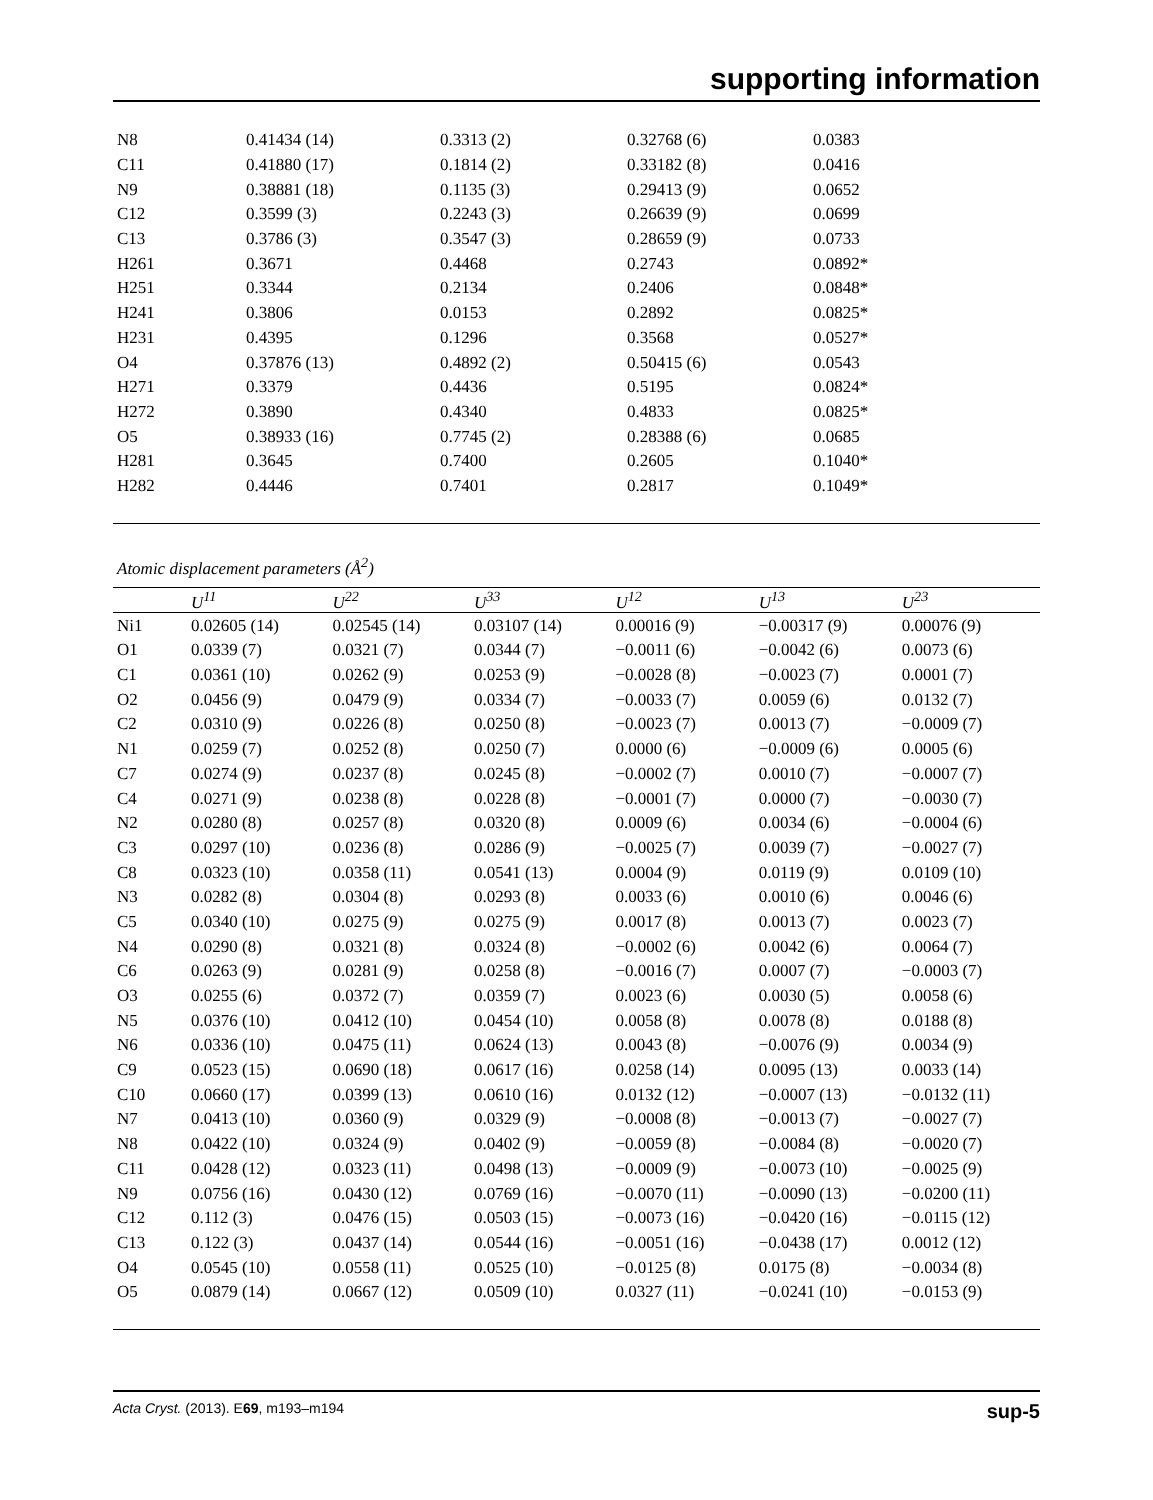supporting information
| N8 | 0.41434 (14) | 0.3313 (2) | 0.32768 (6) | 0.0383 |
| C11 | 0.41880 (17) | 0.1814 (2) | 0.33182 (8) | 0.0416 |
| N9 | 0.38881 (18) | 0.1135 (3) | 0.29413 (9) | 0.0652 |
| C12 | 0.3599 (3) | 0.2243 (3) | 0.26639 (9) | 0.0699 |
| C13 | 0.3786 (3) | 0.3547 (3) | 0.28659 (9) | 0.0733 |
| H261 | 0.3671 | 0.4468 | 0.2743 | 0.0892* |
| H251 | 0.3344 | 0.2134 | 0.2406 | 0.0848* |
| H241 | 0.3806 | 0.0153 | 0.2892 | 0.0825* |
| H231 | 0.4395 | 0.1296 | 0.3568 | 0.0527* |
| O4 | 0.37876 (13) | 0.4892 (2) | 0.50415 (6) | 0.0543 |
| H271 | 0.3379 | 0.4436 | 0.5195 | 0.0824* |
| H272 | 0.3890 | 0.4340 | 0.4833 | 0.0825* |
| O5 | 0.38933 (16) | 0.7745 (2) | 0.28388 (6) | 0.0685 |
| H281 | 0.3645 | 0.7400 | 0.2605 | 0.1040* |
| H282 | 0.4446 | 0.7401 | 0.2817 | 0.1049* |
Atomic displacement parameters (Å<sup>2</sup>)
| | U<sup>11</sup> | U<sup>22</sup> | U<sup>33</sup> | U<sup>12</sup> | U<sup>13</sup> | U<sup>23</sup> |
| --- | --- | --- | --- | --- | --- | --- |
| Ni1 | 0.02605 (14) | 0.02545 (14) | 0.03107 (14) | 0.00016 (9) | −0.00317 (9) | 0.00076 (9) |
| O1 | 0.0339 (7) | 0.0321 (7) | 0.0344 (7) | −0.0011 (6) | −0.0042 (6) | 0.0073 (6) |
| C1 | 0.0361 (10) | 0.0262 (9) | 0.0253 (9) | −0.0028 (8) | −0.0023 (7) | 0.0001 (7) |
| O2 | 0.0456 (9) | 0.0479 (9) | 0.0334 (7) | −0.0033 (7) | 0.0059 (6) | 0.0132 (7) |
| C2 | 0.0310 (9) | 0.0226 (8) | 0.0250 (8) | −0.0023 (7) | 0.0013 (7) | −0.0009 (7) |
| N1 | 0.0259 (7) | 0.0252 (8) | 0.0250 (7) | 0.0000 (6) | −0.0009 (6) | 0.0005 (6) |
| C7 | 0.0274 (9) | 0.0237 (8) | 0.0245 (8) | −0.0002 (7) | 0.0010 (7) | −0.0007 (7) |
| C4 | 0.0271 (9) | 0.0238 (8) | 0.0228 (8) | −0.0001 (7) | 0.0000 (7) | −0.0030 (7) |
| N2 | 0.0280 (8) | 0.0257 (8) | 0.0320 (8) | 0.0009 (6) | 0.0034 (6) | −0.0004 (6) |
| C3 | 0.0297 (10) | 0.0236 (8) | 0.0286 (9) | −0.0025 (7) | 0.0039 (7) | −0.0027 (7) |
| C8 | 0.0323 (10) | 0.0358 (11) | 0.0541 (13) | 0.0004 (9) | 0.0119 (9) | 0.0109 (10) |
| N3 | 0.0282 (8) | 0.0304 (8) | 0.0293 (8) | 0.0033 (6) | 0.0010 (6) | 0.0046 (6) |
| C5 | 0.0340 (10) | 0.0275 (9) | 0.0275 (9) | 0.0017 (8) | 0.0013 (7) | 0.0023 (7) |
| N4 | 0.0290 (8) | 0.0321 (8) | 0.0324 (8) | −0.0002 (6) | 0.0042 (6) | 0.0064 (7) |
| C6 | 0.0263 (9) | 0.0281 (9) | 0.0258 (8) | −0.0016 (7) | 0.0007 (7) | −0.0003 (7) |
| O3 | 0.0255 (6) | 0.0372 (7) | 0.0359 (7) | 0.0023 (6) | 0.0030 (5) | 0.0058 (6) |
| N5 | 0.0376 (10) | 0.0412 (10) | 0.0454 (10) | 0.0058 (8) | 0.0078 (8) | 0.0188 (8) |
| N6 | 0.0336 (10) | 0.0475 (11) | 0.0624 (13) | 0.0043 (8) | −0.0076 (9) | 0.0034 (9) |
| C9 | 0.0523 (15) | 0.0690 (18) | 0.0617 (16) | 0.0258 (14) | 0.0095 (13) | 0.0033 (14) |
| C10 | 0.0660 (17) | 0.0399 (13) | 0.0610 (16) | 0.0132 (12) | −0.0007 (13) | −0.0132 (11) |
| N7 | 0.0413 (10) | 0.0360 (9) | 0.0329 (9) | −0.0008 (8) | −0.0013 (7) | −0.0027 (7) |
| N8 | 0.0422 (10) | 0.0324 (9) | 0.0402 (9) | −0.0059 (8) | −0.0084 (8) | −0.0020 (7) |
| C11 | 0.0428 (12) | 0.0323 (11) | 0.0498 (13) | −0.0009 (9) | −0.0073 (10) | −0.0025 (9) |
| N9 | 0.0756 (16) | 0.0430 (12) | 0.0769 (16) | −0.0070 (11) | −0.0090 (13) | −0.0200 (11) |
| C12 | 0.112 (3) | 0.0476 (15) | 0.0503 (15) | −0.0073 (16) | −0.0420 (16) | −0.0115 (12) |
| C13 | 0.122 (3) | 0.0437 (14) | 0.0544 (16) | −0.0051 (16) | −0.0438 (17) | 0.0012 (12) |
| O4 | 0.0545 (10) | 0.0558 (11) | 0.0525 (10) | −0.0125 (8) | 0.0175 (8) | −0.0034 (8) |
| O5 | 0.0879 (14) | 0.0667 (12) | 0.0509 (10) | 0.0327 (11) | −0.0241 (10) | −0.0153 (9) |
Acta Cryst. (2013). E69, m193–m194 sup-5